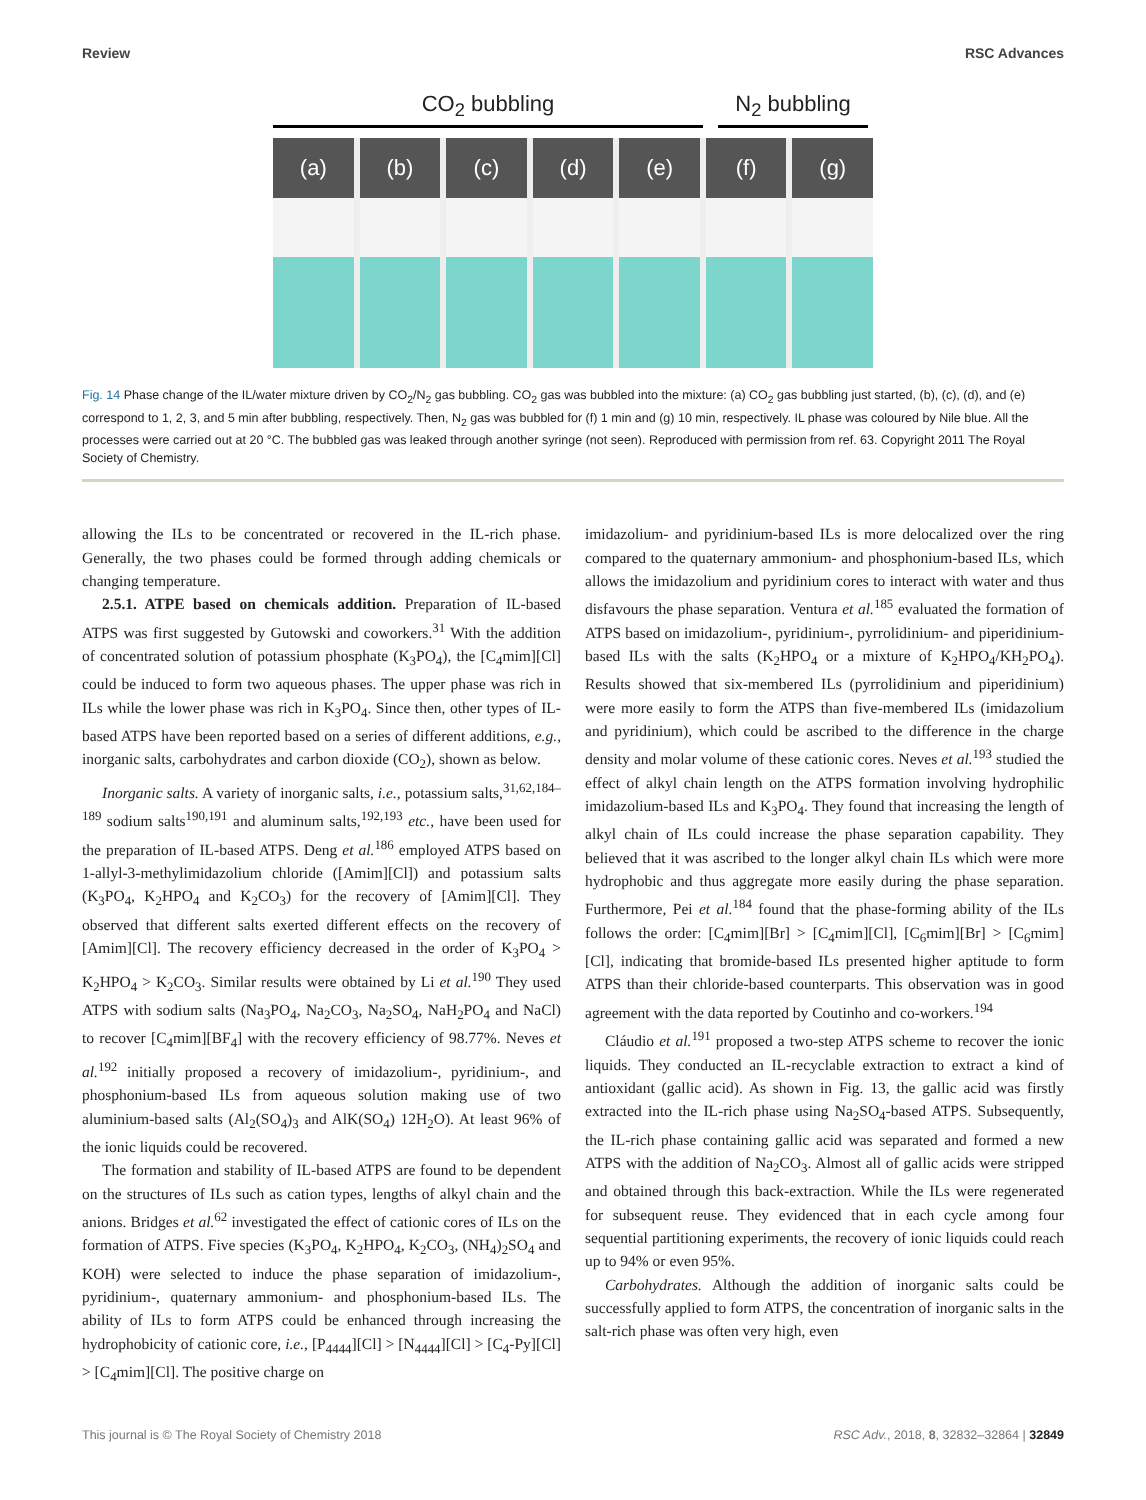Review RSC Advances
CO<sub>2</sub> bubbling N<sub>2</sub> bubbling
(a) (b) (c) (d) (e) (f) (g)
Fig. 14 Phase change of the IL/water mixture driven by CO<sub>2</sub>/N<sub>2</sub> gas bubbling. CO<sub>2</sub> gas was bubbled into the mixture: (a) CO<sub>2</sub> gas bubbling just started, (b), (c), (d), and (e) correspond to 1, 2, 3, and 5 min after bubbling, respectively. Then, N<sub>2</sub> gas was bubbled for (f) 1 min and (g) 10 min, respectively. IL phase was coloured by Nile blue. All the processes were carried out at 20 °C. The bubbled gas was leaked through another syringe (not seen). Reproduced with permission from ref. 63. Copyright 2011 The Royal Society of Chemistry.
allowing the ILs to be concentrated or recovered in the IL-rich phase. Generally, the two phases could be formed through adding chemicals or changing temperature.
2.5.1. ATPE based on chemicals addition. Preparation of IL-based ATPS was first suggested by Gutowski and coworkers.<sup>31</sup> With the addition of concentrated solution of potassium phosphate (K<sub>3</sub>PO<sub>4</sub>), the [C<sub>4</sub>mim][Cl] could be induced to form two aqueous phases. The upper phase was rich in ILs while the lower phase was rich in K<sub>3</sub>PO<sub>4</sub>. Since then, other types of IL-based ATPS have been reported based on a series of different additions, e.g., inorganic salts, carbohydrates and carbon dioxide (CO<sub>2</sub>), shown as below.
Inorganic salts. A variety of inorganic salts, i.e., potassium salts,<sup>31,62,184–189</sup> sodium salts<sup>190,191</sup> and aluminum salts,<sup>192,193</sup> etc., have been used for the preparation of IL-based ATPS. Deng et al.<sup>186</sup> employed ATPS based on 1-allyl-3-methylimidazolium chloride ([Amim][Cl]) and potassium salts (K<sub>3</sub>PO<sub>4</sub>, K<sub>2</sub>HPO<sub>4</sub> and K<sub>2</sub>CO<sub>3</sub>) for the recovery of [Amim][Cl]. They observed that different salts exerted different effects on the recovery of [Amim][Cl]. The recovery efficiency decreased in the order of K<sub>3</sub>PO<sub>4</sub> > K<sub>2</sub>HPO<sub>4</sub> > K<sub>2</sub>CO<sub>3</sub>. Similar results were obtained by Li et al.<sup>190</sup> They used ATPS with sodium salts (Na<sub>3</sub>PO<sub>4</sub>, Na<sub>2</sub>CO<sub>3</sub>, Na<sub>2</sub>SO<sub>4</sub>, NaH<sub>2</sub>PO<sub>4</sub> and NaCl) to recover [C<sub>4</sub>mim][BF<sub>4</sub>] with the recovery efficiency of 98.77%. Neves et al.<sup>192</sup> initially proposed a recovery of imidazolium-, pyridinium-, and phosphonium-based ILs from aqueous solution making use of two aluminium-based salts (Al<sub>2</sub>(SO<sub>4</sub>)<sub>3</sub> and AlK(SO<sub>4</sub>) 12H<sub>2</sub>O). At least 96% of the ionic liquids could be recovered.
The formation and stability of IL-based ATPS are found to be dependent on the structures of ILs such as cation types, lengths of alkyl chain and the anions. Bridges et al.<sup>62</sup> investigated the effect of cationic cores of ILs on the formation of ATPS. Five species (K<sub>3</sub>PO<sub>4</sub>, K<sub>2</sub>HPO<sub>4</sub>, K<sub>2</sub>CO<sub>3</sub>, (NH<sub>4</sub>)<sub>2</sub>SO<sub>4</sub> and KOH) were selected to induce the phase separation of imidazolium-, pyridinium-, quaternary ammonium- and phosphonium-based ILs. The ability of ILs to form ATPS could be enhanced through increasing the hydrophobicity of cationic core, i.e., [P<sub>4444</sub>][Cl] > [N<sub>4444</sub>][Cl] > [C<sub>4</sub>-Py][Cl] > [C<sub>4</sub>mim][Cl]. The positive charge on
imidazolium- and pyridinium-based ILs is more delocalized over the ring compared to the quaternary ammonium- and phosphonium-based ILs, which allows the imidazolium and pyridinium cores to interact with water and thus disfavours the phase separation. Ventura et al.<sup>185</sup> evaluated the formation of ATPS based on imidazolium-, pyridinium-, pyrrolidinium- and piperidinium-based ILs with the salts (K<sub>2</sub>HPO<sub>4</sub> or a mixture of K<sub>2</sub>HPO<sub>4</sub>/KH<sub>2</sub>PO<sub>4</sub>). Results showed that six-membered ILs (pyrrolidinium and piperidinium) were more easily to form the ATPS than five-membered ILs (imidazolium and pyridinium), which could be ascribed to the difference in the charge density and molar volume of these cationic cores. Neves et al.<sup>193</sup> studied the effect of alkyl chain length on the ATPS formation involving hydrophilic imidazolium-based ILs and K<sub>3</sub>PO<sub>4</sub>. They found that increasing the length of alkyl chain of ILs could increase the phase separation capability. They believed that it was ascribed to the longer alkyl chain ILs which were more hydrophobic and thus aggregate more easily during the phase separation. Furthermore, Pei et al.<sup>184</sup> found that the phase-forming ability of the ILs follows the order: [C<sub>4</sub>mim][Br] > [C<sub>4</sub>mim][Cl], [C<sub>6</sub>mim][Br] > [C<sub>6</sub>mim][Cl], indicating that bromide-based ILs presented higher aptitude to form ATPS than their chloride-based counterparts. This observation was in good agreement with the data reported by Coutinho and co-workers.<sup>194</sup>
Cláudio et al.<sup>191</sup> proposed a two-step ATPS scheme to recover the ionic liquids. They conducted an IL-recyclable extraction to extract a kind of antioxidant (gallic acid). As shown in Fig. 13, the gallic acid was firstly extracted into the IL-rich phase using Na<sub>2</sub>SO<sub>4</sub>-based ATPS. Subsequently, the IL-rich phase containing gallic acid was separated and formed a new ATPS with the addition of Na<sub>2</sub>CO<sub>3</sub>. Almost all of gallic acids were stripped and obtained through this back-extraction. While the ILs were regenerated for subsequent reuse. They evidenced that in each cycle among four sequential partitioning experiments, the recovery of ionic liquids could reach up to 94% or even 95%.
Carbohydrates. Although the addition of inorganic salts could be successfully applied to form ATPS, the concentration of inorganic salts in the salt-rich phase was often very high, even
This journal is © The Royal Society of Chemistry 2018 RSC Adv., 2018, 8, 32832–32864 | 32849